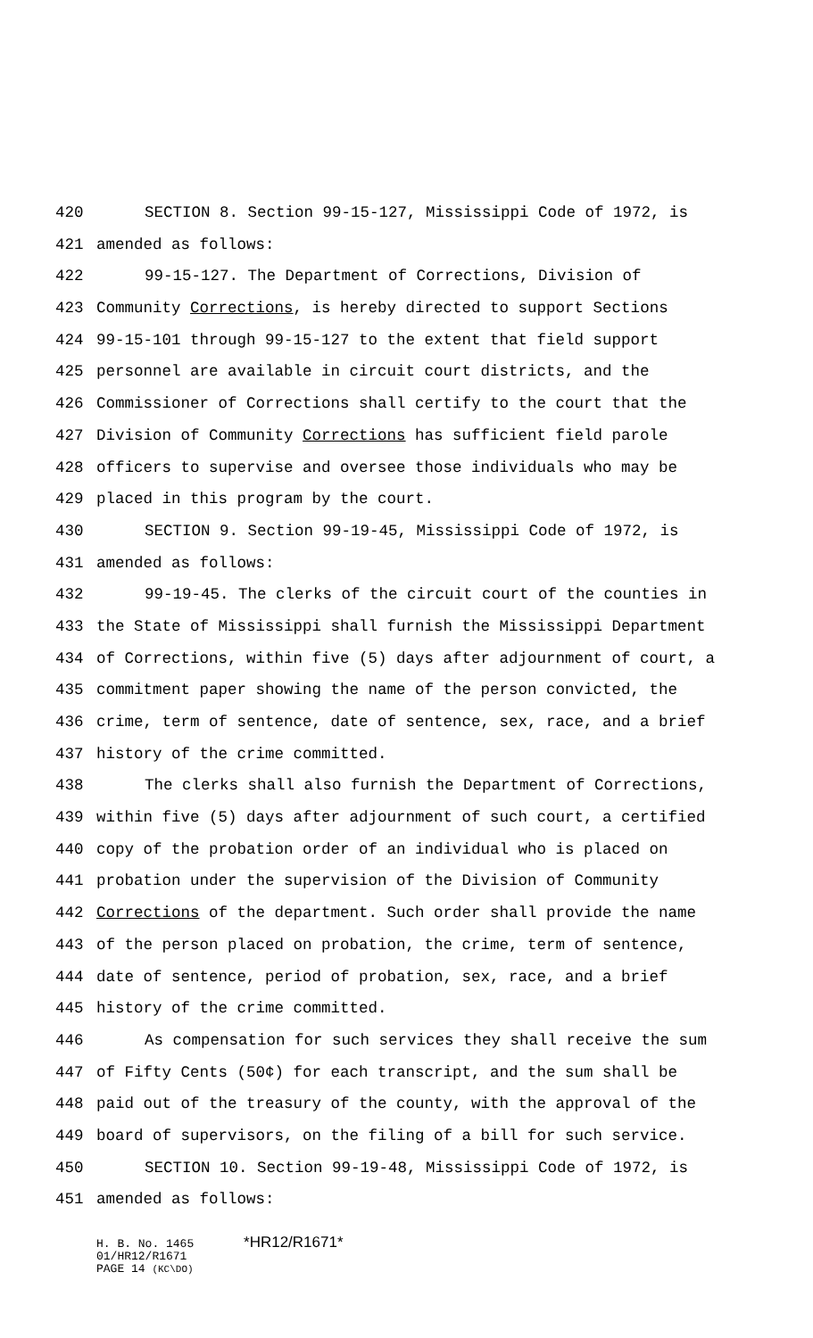420 SECTION 8. Section 99-15-127, Mississippi Code of 1972, is
421 amended as follows:
422 99-15-127. The Department of Corrections, Division of
423 Community Corrections, is hereby directed to support Sections
424 99-15-101 through 99-15-127 to the extent that field support
425 personnel are available in circuit court districts, and the
426 Commissioner of Corrections shall certify to the court that the
427 Division of Community Corrections has sufficient field parole
428 officers to supervise and oversee those individuals who may be
429 placed in this program by the court.
430 SECTION 9. Section 99-19-45, Mississippi Code of 1972, is
431 amended as follows:
432 99-19-45. The clerks of the circuit court of the counties in
433 the State of Mississippi shall furnish the Mississippi Department
434 of Corrections, within five (5) days after adjournment of court, a
435 commitment paper showing the name of the person convicted, the
436 crime, term of sentence, date of sentence, sex, race, and a brief
437 history of the crime committed.
438 The clerks shall also furnish the Department of Corrections,
439 within five (5) days after adjournment of such court, a certified
440 copy of the probation order of an individual who is placed on
441 probation under the supervision of the Division of Community
442 Corrections of the department. Such order shall provide the name
443 of the person placed on probation, the crime, term of sentence,
444 date of sentence, period of probation, sex, race, and a brief
445 history of the crime committed.
446 As compensation for such services they shall receive the sum
447 of Fifty Cents (50¢) for each transcript, and the sum shall be
448 paid out of the treasury of the county, with the approval of the
449 board of supervisors, on the filing of a bill for such service.
450 SECTION 10. Section 99-19-48, Mississippi Code of 1972, is
451 amended as follows:
H. B. No. 1465 *HR12/R1671*
01/HR12/R1671
PAGE 14 (KC\DO)